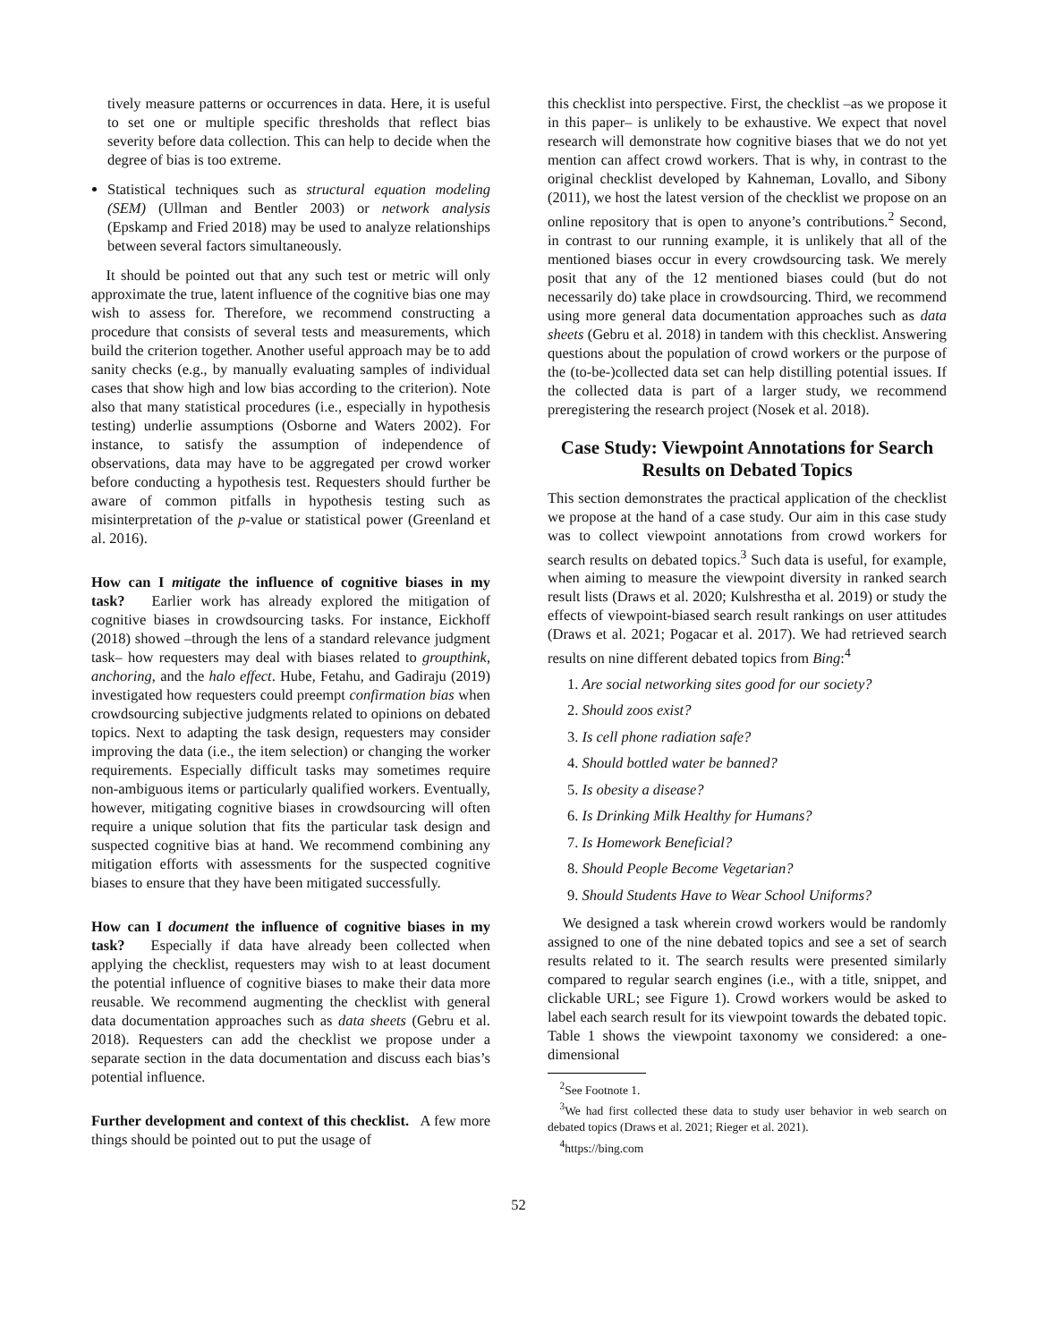tively measure patterns or occurrences in data. Here, it is useful to set one or multiple specific thresholds that reflect bias severity before data collection. This can help to decide when the degree of bias is too extreme.
Statistical techniques such as structural equation modeling (SEM) (Ullman and Bentler 2003) or network analysis (Epskamp and Fried 2018) may be used to analyze relationships between several factors simultaneously.
It should be pointed out that any such test or metric will only approximate the true, latent influence of the cognitive bias one may wish to assess for. Therefore, we recommend constructing a procedure that consists of several tests and measurements, which build the criterion together. Another useful approach may be to add sanity checks (e.g., by manually evaluating samples of individual cases that show high and low bias according to the criterion). Note also that many statistical procedures (i.e., especially in hypothesis testing) underlie assumptions (Osborne and Waters 2002). For instance, to satisfy the assumption of independence of observations, data may have to be aggregated per crowd worker before conducting a hypothesis test. Requesters should further be aware of common pitfalls in hypothesis testing such as misinterpretation of the p-value or statistical power (Greenland et al. 2016).
How can I mitigate the influence of cognitive biases in my task? Earlier work has already explored the mitigation of cognitive biases in crowdsourcing tasks. For instance, Eickhoff (2018) showed –through the lens of a standard relevance judgment task– how requesters may deal with biases related to groupthink, anchoring, and the halo effect. Hube, Fetahu, and Gadiraju (2019) investigated how requesters could preempt confirmation bias when crowdsourcing subjective judgments related to opinions on debated topics. Next to adapting the task design, requesters may consider improving the data (i.e., the item selection) or changing the worker requirements. Especially difficult tasks may sometimes require non-ambiguous items or particularly qualified workers. Eventually, however, mitigating cognitive biases in crowdsourcing will often require a unique solution that fits the particular task design and suspected cognitive bias at hand. We recommend combining any mitigation efforts with assessments for the suspected cognitive biases to ensure that they have been mitigated successfully.
How can I document the influence of cognitive biases in my task? Especially if data have already been collected when applying the checklist, requesters may wish to at least document the potential influence of cognitive biases to make their data more reusable. We recommend augmenting the checklist with general data documentation approaches such as data sheets (Gebru et al. 2018). Requesters can add the checklist we propose under a separate section in the data documentation and discuss each bias’s potential influence.
Further development and context of this checklist. A few more things should be pointed out to put the usage of
this checklist into perspective. First, the checklist –as we propose it in this paper– is unlikely to be exhaustive. We expect that novel research will demonstrate how cognitive biases that we do not yet mention can affect crowd workers. That is why, in contrast to the original checklist developed by Kahneman, Lovallo, and Sibony (2011), we host the latest version of the checklist we propose on an online repository that is open to anyone’s contributions.<sup>2</sup> Second, in contrast to our running example, it is unlikely that all of the mentioned biases occur in every crowdsourcing task. We merely posit that any of the 12 mentioned biases could (but do not necessarily do) take place in crowdsourcing. Third, we recommend using more general data documentation approaches such as data sheets (Gebru et al. 2018) in tandem with this checklist. Answering questions about the population of crowd workers or the purpose of the (to-be-)collected data set can help distilling potential issues. If the collected data is part of a larger study, we recommend preregistering the research project (Nosek et al. 2018).
Case Study: Viewpoint Annotations for Search Results on Debated Topics
This section demonstrates the practical application of the checklist we propose at the hand of a case study. Our aim in this case study was to collect viewpoint annotations from crowd workers for search results on debated topics.<sup>3</sup> Such data is useful, for example, when aiming to measure the viewpoint diversity in ranked search result lists (Draws et al. 2020; Kulshrestha et al. 2019) or study the effects of viewpoint-biased search result rankings on user attitudes (Draws et al. 2021; Pogacar et al. 2017). We had retrieved search results on nine different debated topics from Bing:<sup>4</sup>
1. Are social networking sites good for our society?
2. Should zoos exist?
3. Is cell phone radiation safe?
4. Should bottled water be banned?
5. Is obesity a disease?
6. Is Drinking Milk Healthy for Humans?
7. Is Homework Beneficial?
8. Should People Become Vegetarian?
9. Should Students Have to Wear School Uniforms?
We designed a task wherein crowd workers would be randomly assigned to one of the nine debated topics and see a set of search results related to it. The search results were presented similarly compared to regular search engines (i.e., with a title, snippet, and clickable URL; see Figure 1). Crowd workers would be asked to label each search result for its viewpoint towards the debated topic. Table 1 shows the viewpoint taxonomy we considered: a one-dimensional
<sup>2</sup> See Footnote 1.
<sup>3</sup> We had first collected these data to study user behavior in web search on debated topics (Draws et al. 2021; Rieger et al. 2021).
<sup>4</sup> https://bing.com
52